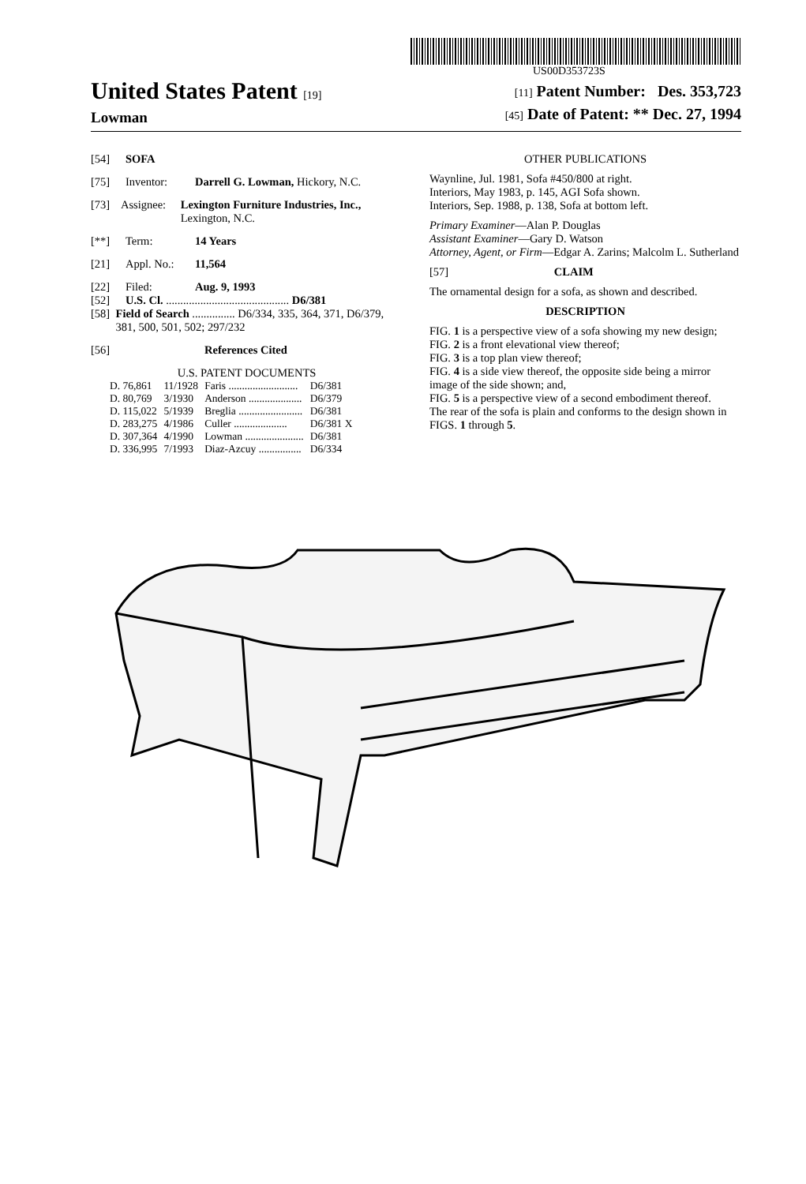US00D353723S
United States Patent [19]
Lowman
[11] Patent Number: Des. 353,723
[45] Date of Patent: ** Dec. 27, 1994
[54] SOFA
[75] Inventor: Darrell G. Lowman, Hickory, N.C.
[73] Assignee: Lexington Furniture Industries, Inc., Lexington, N.C.
[**] Term: 14 Years
[21] Appl. No.: 11,564
[22] Filed: Aug. 9, 1993
[52] U.S. Cl. ........................................... D6/381
[58] Field of Search ............... D6/334, 335, 364, 371, D6/379, 381, 500, 501, 502; 297/232
[56] References Cited
U.S. PATENT DOCUMENTS
| D. 76,861 | 11/1928 | Faris .......................... | D6/381 |
| D. 80,769 | 3/1930 | Anderson .................... | D6/379 |
| D. 115,022 | 5/1939 | Breglia ........................ | D6/381 |
| D. 283,275 | 4/1986 | Culler .................... | D6/381 X |
| D. 307,364 | 4/1990 | Lowman ...................... | D6/381 |
| D. 336,995 | 7/1993 | Diaz-Azcuy ................ | D6/334 |
OTHER PUBLICATIONS
Waynline, Jul. 1981, Sofa #450/800 at right.
Interiors, May 1983, p. 145, AGI Sofa shown.
Interiors, Sep. 1988, p. 138, Sofa at bottom left.
Primary Examiner—Alan P. Douglas
Assistant Examiner—Gary D. Watson
Attorney, Agent, or Firm—Edgar A. Zarins; Malcolm L. Sutherland
[57] CLAIM
The ornamental design for a sofa, as shown and described.
DESCRIPTION
FIG. 1 is a perspective view of a sofa showing my new design;
FIG. 2 is a front elevational view thereof;
FIG. 3 is a top plan view thereof;
FIG. 4 is a side view thereof, the opposite side being a mirror image of the side shown; and,
FIG. 5 is a perspective view of a second embodiment thereof.
The rear of the sofa is plain and conforms to the design shown in FIGS. 1 through 5.